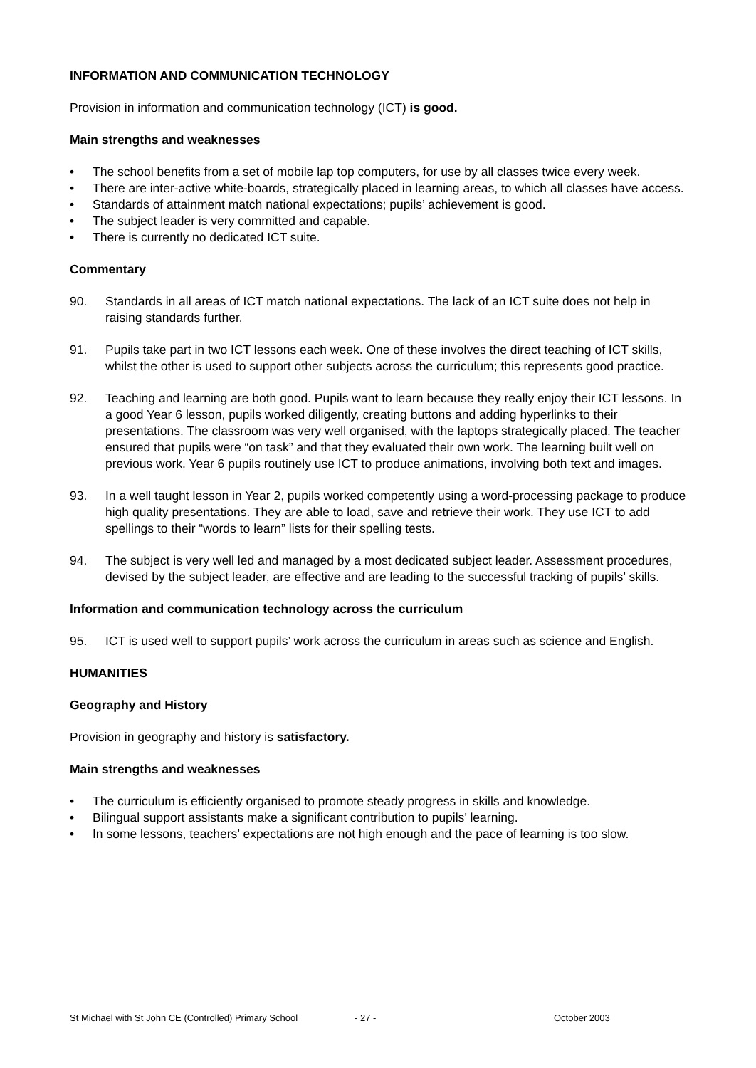INFORMATION AND COMMUNICATION TECHNOLOGY
Provision in information and communication technology (ICT) is good.
Main strengths and weaknesses
• The school benefits from a set of mobile lap top computers, for use by all classes twice every week.
• There are inter-active white-boards, strategically placed in learning areas, to which all classes have access.
• Standards of attainment match national expectations; pupils’ achievement is good.
• The subject leader is very committed and capable.
• There is currently no dedicated ICT suite.
Commentary
90. Standards in all areas of ICT match national expectations. The lack of an ICT suite does not help in raising standards further.
91. Pupils take part in two ICT lessons each week. One of these involves the direct teaching of ICT skills, whilst the other is used to support other subjects across the curriculum; this represents good practice.
92. Teaching and learning are both good. Pupils want to learn because they really enjoy their ICT lessons. In a good Year 6 lesson, pupils worked diligently, creating buttons and adding hyperlinks to their presentations. The classroom was very well organised, with the laptops strategically placed. The teacher ensured that pupils were “on task” and that they evaluated their own work. The learning built well on previous work. Year 6 pupils routinely use ICT to produce animations, involving both text and images.
93. In a well taught lesson in Year 2, pupils worked competently using a word-processing package to produce high quality presentations. They are able to load, save and retrieve their work. They use ICT to add spellings to their “words to learn” lists for their spelling tests.
94. The subject is very well led and managed by a most dedicated subject leader. Assessment procedures, devised by the subject leader, are effective and are leading to the successful tracking of pupils’ skills.
Information and communication technology across the curriculum
95. ICT is used well to support pupils’ work across the curriculum in areas such as science and English.
HUMANITIES
Geography and History
Provision in geography and history is satisfactory.
Main strengths and weaknesses
• The curriculum is efficiently organised to promote steady progress in skills and knowledge.
• Bilingual support assistants make a significant contribution to pupils’ learning.
• In some lessons, teachers’ expectations are not high enough and the pace of learning is too slow.
St Michael with St John CE (Controlled) Primary School - 27 - October 2003